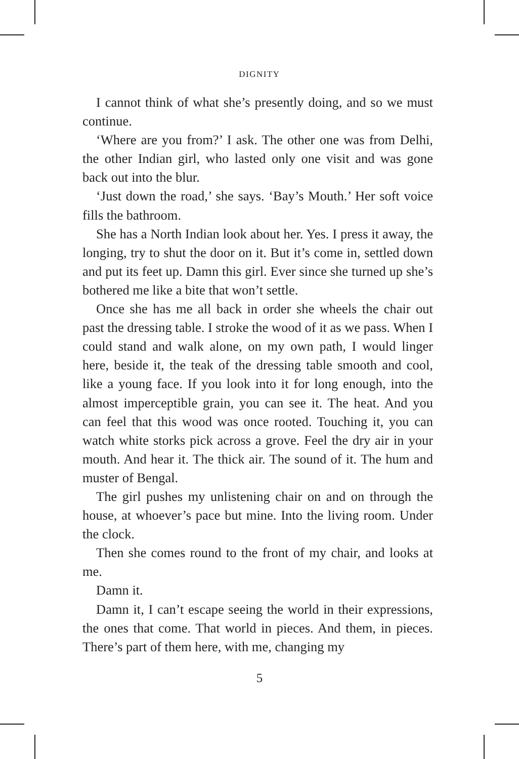DIGNITY
I cannot think of what she’s presently doing, and so we must continue.
‘Where are you from?’ I ask. The other one was from Delhi, the other Indian girl, who lasted only one visit and was gone back out into the blur.
‘Just down the road,’ she says. ‘Bay’s Mouth.’ Her soft voice fills the bathroom.
She has a North Indian look about her. Yes. I press it away, the longing, try to shut the door on it. But it’s come in, settled down and put its feet up. Damn this girl. Ever since she turned up she’s bothered me like a bite that won’t settle.
Once she has me all back in order she wheels the chair out past the dressing table. I stroke the wood of it as we pass. When I could stand and walk alone, on my own path, I would linger here, beside it, the teak of the dressing table smooth and cool, like a young face. If you look into it for long enough, into the almost imperceptible grain, you can see it. The heat. And you can feel that this wood was once rooted. Touching it, you can watch white storks pick across a grove. Feel the dry air in your mouth. And hear it. The thick air. The sound of it. The hum and muster of Bengal.
The girl pushes my unlistening chair on and on through the house, at whoever’s pace but mine. Into the living room. Under the clock.
Then she comes round to the front of my chair, and looks at me.
Damn it.
Damn it, I can’t escape seeing the world in their expressions, the ones that come. That world in pieces. And them, in pieces. There’s part of them here, with me, changing my
5